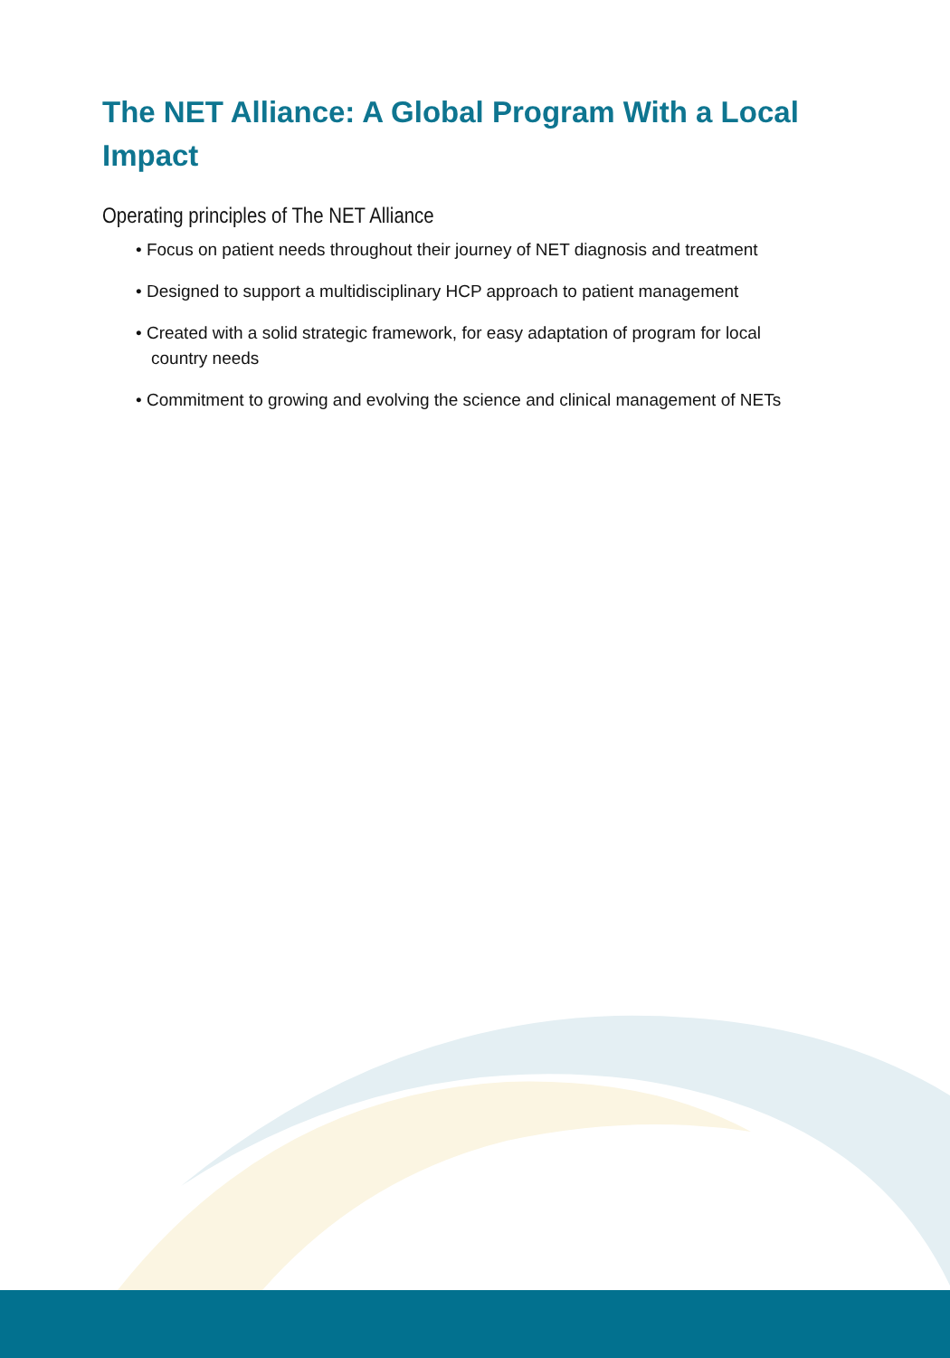The NET Alliance: A Global Program With a Local Impact
Operating principles of The NET Alliance
• Focus on patient needs throughout their journey of NET diagnosis and treatment
• Designed to support a multidisciplinary HCP approach to patient management
• Created with a solid strategic framework, for easy adaptation of program for local country needs
• Commitment to growing and evolving the science and clinical management of NETs